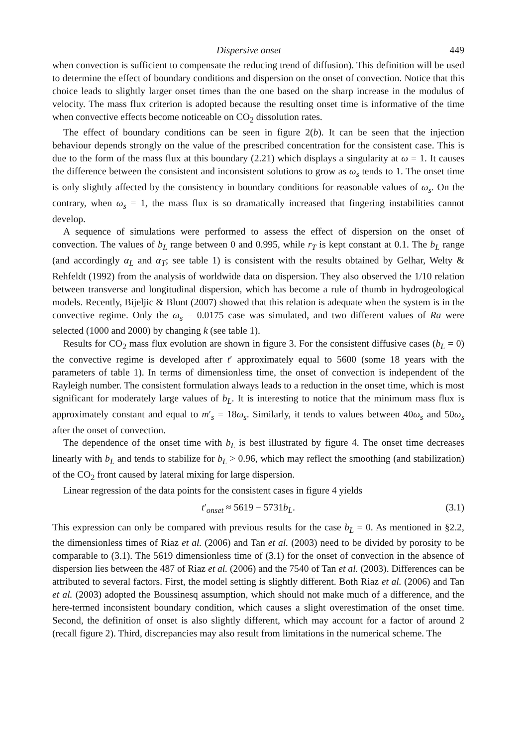Dispersive onset 449
when convection is sufficient to compensate the reducing trend of diffusion). This definition will be used to determine the effect of boundary conditions and dispersion on the onset of convection. Notice that this choice leads to slightly larger onset times than the one based on the sharp increase in the modulus of velocity. The mass flux criterion is adopted because the resulting onset time is informative of the time when convective effects become noticeable on CO<sub>2</sub> dissolution rates.
The effect of boundary conditions can be seen in figure 2(b). It can be seen that the injection behaviour depends strongly on the value of the prescribed concentration for the consistent case. This is due to the form of the mass flux at this boundary (2.21) which displays a singularity at ω = 1. It causes the difference between the consistent and inconsistent solutions to grow as ω<sub>s</sub> tends to 1. The onset time is only slightly affected by the consistency in boundary conditions for reasonable values of ω<sub>s</sub>. On the contrary, when ω<sub>s</sub> = 1, the mass flux is so dramatically increased that fingering instabilities cannot develop.
A sequence of simulations were performed to assess the effect of dispersion on the onset of convection. The values of b<sub>L</sub> range between 0 and 0.995, while r<sub>T</sub> is kept constant at 0.1. The b<sub>L</sub> range (and accordingly α<sub>L</sub> and α<sub>T</sub>; see table 1) is consistent with the results obtained by Gelhar, Welty & Rehfeldt (1992) from the analysis of worldwide data on dispersion. They also observed the 1/10 relation between transverse and longitudinal dispersion, which has become a rule of thumb in hydrogeological models. Recently, Bijeljic & Blunt (2007) showed that this relation is adequate when the system is in the convective regime. Only the ω<sub>s</sub> = 0.0175 case was simulated, and two different values of Ra were selected (1000 and 2000) by changing k (see table 1).
Results for CO<sub>2</sub> mass flux evolution are shown in figure 3. For the consistent diffusive cases (b<sub>L</sub> = 0) the convective regime is developed after t′ approximately equal to 5600 (some 18 years with the parameters of table 1). In terms of dimensionless time, the onset of convection is independent of the Rayleigh number. The consistent formulation always leads to a reduction in the onset time, which is most significant for moderately large values of b<sub>L</sub>. It is interesting to notice that the minimum mass flux is approximately constant and equal to m′<sub>s</sub> = 18ω<sub>s</sub>. Similarly, it tends to values between 40ω<sub>s</sub> and 50ω<sub>s</sub> after the onset of convection.
The dependence of the onset time with b<sub>L</sub> is best illustrated by figure 4. The onset time decreases linearly with b<sub>L</sub> and tends to stabilize for b<sub>L</sub> > 0.96, which may reflect the smoothing (and stabilization) of the CO<sub>2</sub> front caused by lateral mixing for large dispersion.
Linear regression of the data points for the consistent cases in figure 4 yields
t′<sub>onset</sub> ≈ 5619 − 5731b<sub>L</sub>. (3.1)
This expression can only be compared with previous results for the case b<sub>L</sub> = 0. As mentioned in §2.2, the dimensionless times of Riaz et al. (2006) and Tan et al. (2003) need to be divided by porosity to be comparable to (3.1). The 5619 dimensionless time of (3.1) for the onset of convection in the absence of dispersion lies between the 487 of Riaz et al. (2006) and the 7540 of Tan et al. (2003). Differences can be attributed to several factors. First, the model setting is slightly different. Both Riaz et al. (2006) and Tan et al. (2003) adopted the Boussinesq assumption, which should not make much of a difference, and the here-termed inconsistent boundary condition, which causes a slight overestimation of the onset time. Second, the definition of onset is also slightly different, which may account for a factor of around 2 (recall figure 2). Third, discrepancies may also result from limitations in the numerical scheme. The